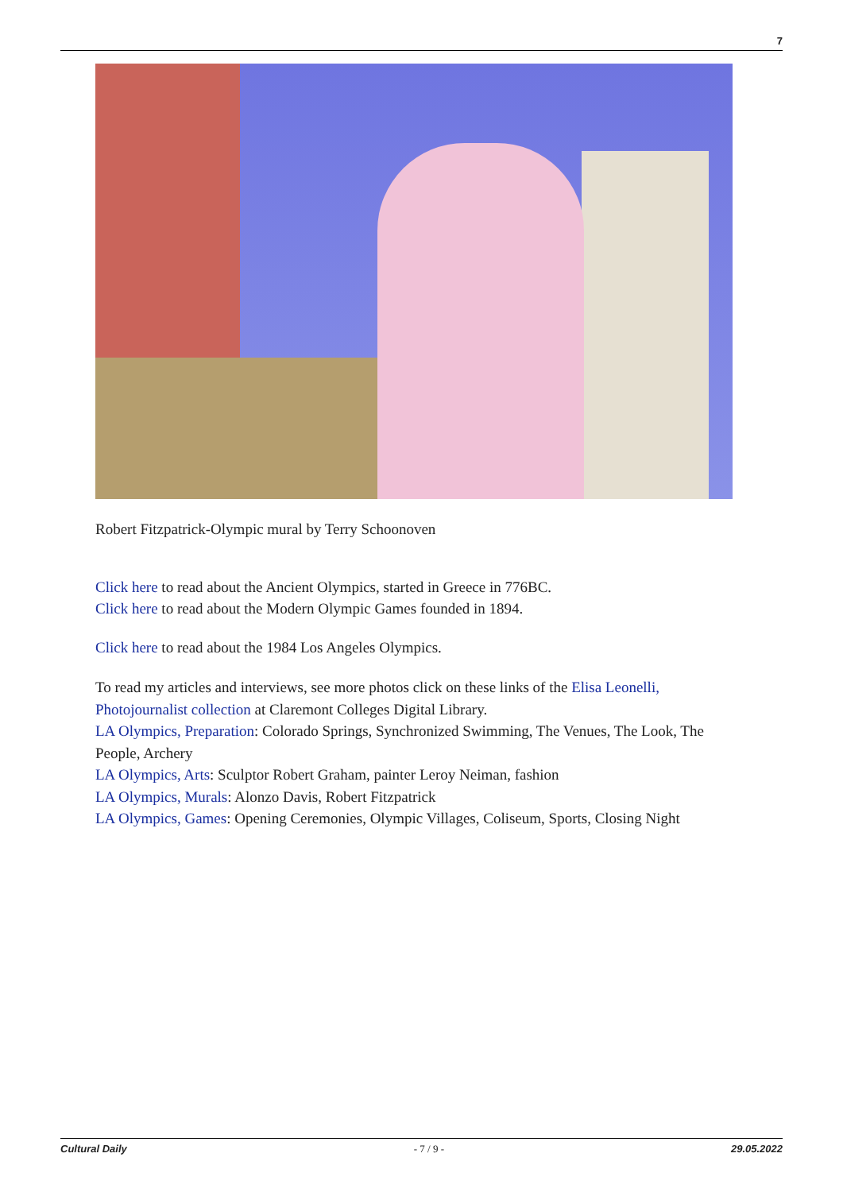7
Robert Fitzpatrick-Olympic mural by Terry Schoonoven
Click here to read about the Ancient Olympics, started in Greece in 776BC.
Click here to read about the Modern Olympic Games founded in 1894.
Click here to read about the 1984 Los Angeles Olympics.
To read my articles and interviews, see more photos click on these links of the Elisa Leonelli, Photojournalist collection at Claremont Colleges Digital Library.
LA Olympics, Preparation: Colorado Springs, Synchronized Swimming, The Venues, The Look, The People, Archery
LA Olympics, Arts: Sculptor Robert Graham, painter Leroy Neiman, fashion
LA Olympics, Murals: Alonzo Davis, Robert Fitzpatrick
LA Olympics, Games: Opening Ceremonies, Olympic Villages, Coliseum, Sports, Closing Night
Cultural Daily - 7 / 9 - 29.05.2022